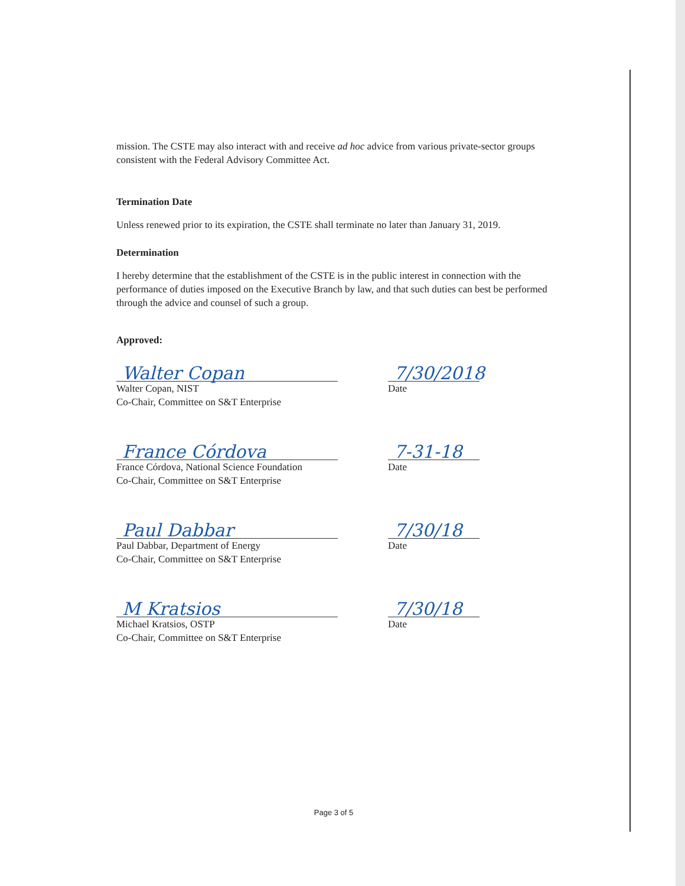mission. The CSTE may also interact with and receive ad hoc advice from various private-sector groups consistent with the Federal Advisory Committee Act.
Termination Date
Unless renewed prior to its expiration, the CSTE shall terminate no later than January 31, 2019.
Determination
I hereby determine that the establishment of the CSTE is in the public interest in connection with the performance of duties imposed on the Executive Branch by law, and that such duties can best be performed through the advice and counsel of such a group.
Approved:
Walter Copan
Walter Copan, NIST
Co-Chair, Committee on S&T Enterprise
7/30/2018
Date
France Córdova
France Córdova, National Science Foundation
Co-Chair, Committee on S&T Enterprise
7-31-18
Date
Paul Dabbar
Paul Dabbar, Department of Energy
Co-Chair, Committee on S&T Enterprise
7/30/18
Date
M Kratsios
Michael Kratsios, OSTP
Co-Chair, Committee on S&T Enterprise
7/30/18
Date
Page 3 of 5